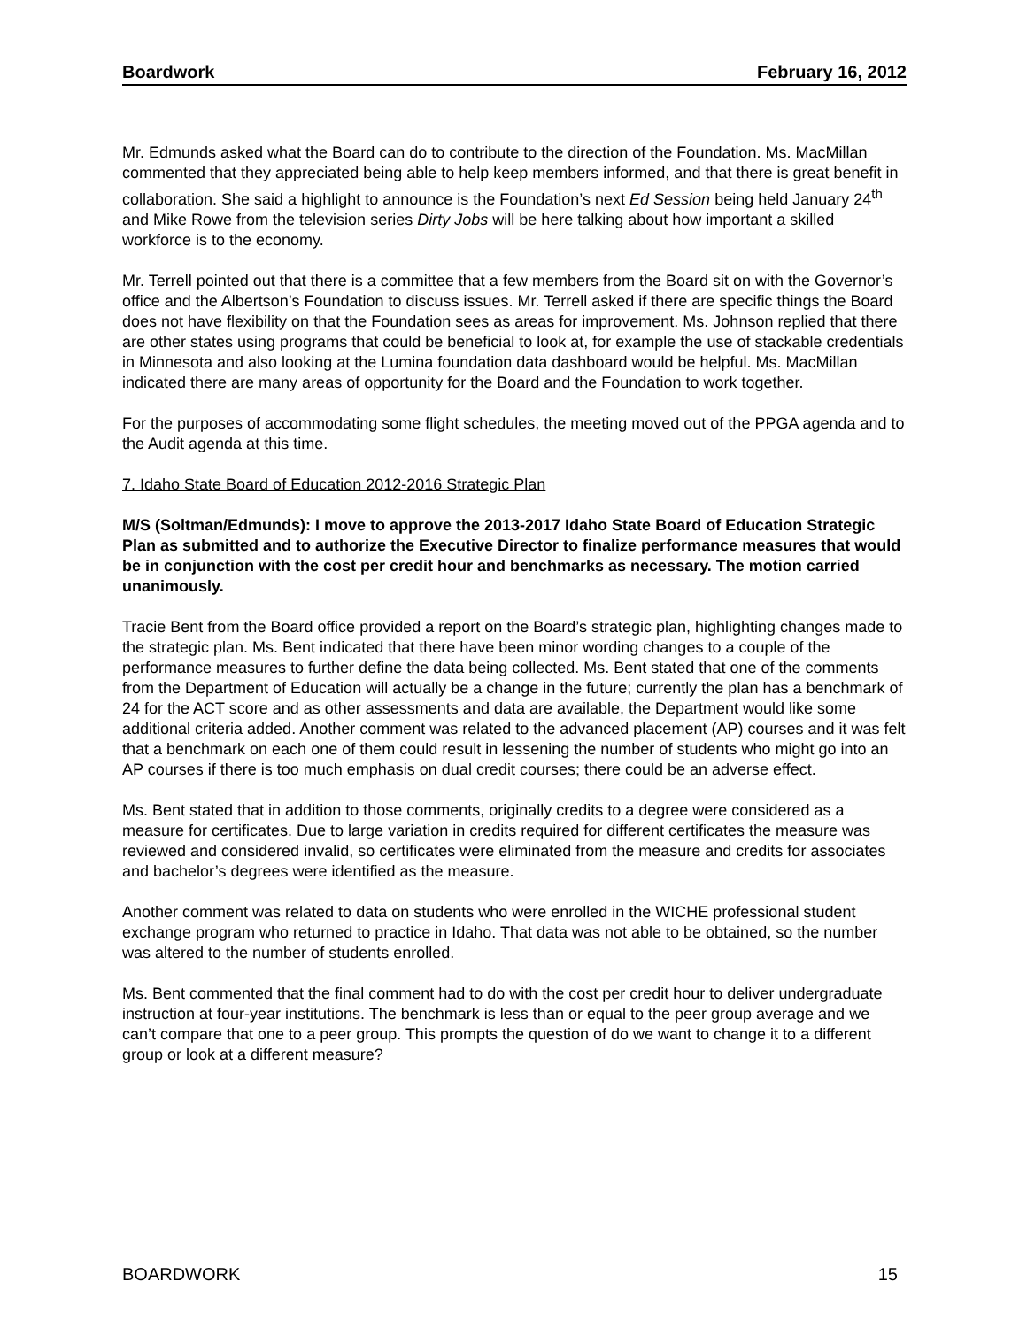Boardwork February 16, 2012
Mr. Edmunds asked what the Board can do to contribute to the direction of the Foundation. Ms. MacMillan commented that they appreciated being able to help keep members informed, and that there is great benefit in collaboration. She said a highlight to announce is the Foundation’s next Ed Session being held January 24<sup>th</sup> and Mike Rowe from the television series Dirty Jobs will be here talking about how important a skilled workforce is to the economy.
Mr. Terrell pointed out that there is a committee that a few members from the Board sit on with the Governor’s office and the Albertson’s Foundation to discuss issues. Mr. Terrell asked if there are specific things the Board does not have flexibility on that the Foundation sees as areas for improvement. Ms. Johnson replied that there are other states using programs that could be beneficial to look at, for example the use of stackable credentials in Minnesota and also looking at the Lumina foundation data dashboard would be helpful. Ms. MacMillan indicated there are many areas of opportunity for the Board and the Foundation to work together.
For the purposes of accommodating some flight schedules, the meeting moved out of the PPGA agenda and to the Audit agenda at this time.
7. Idaho State Board of Education 2012-2016 Strategic Plan
M/S (Soltman/Edmunds): I move to approve the 2013-2017 Idaho State Board of Education Strategic Plan as submitted and to authorize the Executive Director to finalize performance measures that would be in conjunction with the cost per credit hour and benchmarks as necessary. The motion carried unanimously.
Tracie Bent from the Board office provided a report on the Board’s strategic plan, highlighting changes made to the strategic plan. Ms. Bent indicated that there have been minor wording changes to a couple of the performance measures to further define the data being collected. Ms. Bent stated that one of the comments from the Department of Education will actually be a change in the future; currently the plan has a benchmark of 24 for the ACT score and as other assessments and data are available, the Department would like some additional criteria added. Another comment was related to the advanced placement (AP) courses and it was felt that a benchmark on each one of them could result in lessening the number of students who might go into an AP courses if there is too much emphasis on dual credit courses; there could be an adverse effect.
Ms. Bent stated that in addition to those comments, originally credits to a degree were considered as a measure for certificates. Due to large variation in credits required for different certificates the measure was reviewed and considered invalid, so certificates were eliminated from the measure and credits for associates and bachelor’s degrees were identified as the measure.
Another comment was related to data on students who were enrolled in the WICHE professional student exchange program who returned to practice in Idaho. That data was not able to be obtained, so the number was altered to the number of students enrolled.
Ms. Bent commented that the final comment had to do with the cost per credit hour to deliver undergraduate instruction at four-year institutions. The benchmark is less than or equal to the peer group average and we can’t compare that one to a peer group. This prompts the question of do we want to change it to a different group or look at a different measure?
BOARDWORK 15